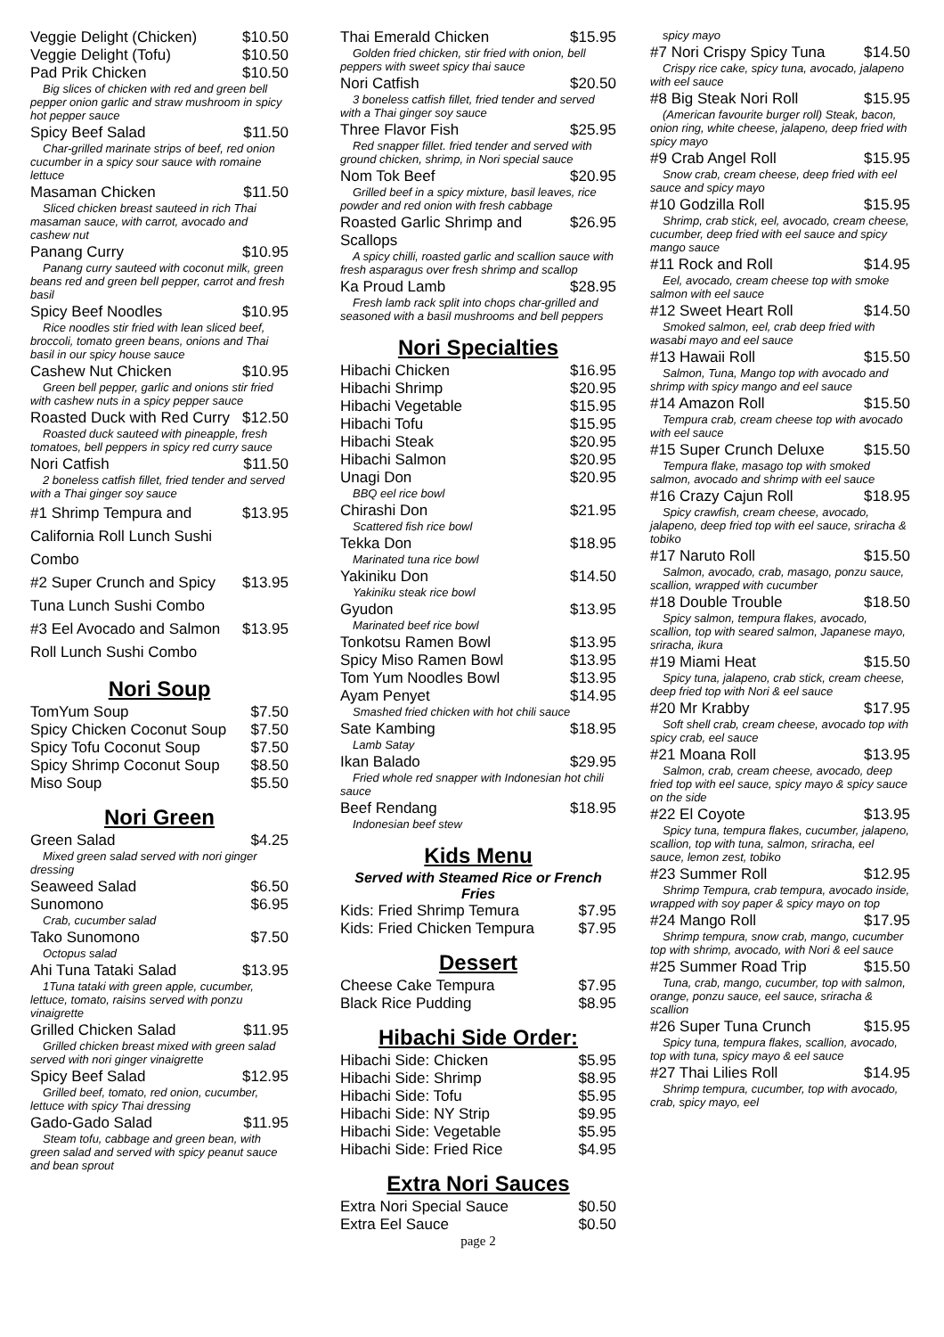Veggie Delight (Chicken) $10.50
Veggie Delight (Tofu) $10.50
Pad Prik Chicken $10.50
Big slices of chicken with red and green bell pepper onion garlic and straw mushroom in spicy hot pepper sauce
Spicy Beef Salad $11.50
Char-grilled marinate strips of beef, red onion cucumber in a spicy sour sauce with romaine lettuce
Masaman Chicken $11.50
Sliced chicken breast sauteed in rich Thai masaman sauce, with carrot, avocado and cashew nut
Panang Curry $10.95
Panang curry sauteed with coconut milk, green beans red and green bell pepper, carrot and fresh basil
Spicy Beef Noodles $10.95
Rice noodles stir fried with lean sliced beef, broccoli, tomato green beans, onions and Thai basil in our spicy house sauce
Cashew Nut Chicken $10.95
Green bell pepper, garlic and onions stir fried with cashew nuts in a spicy pepper sauce
Roasted Duck with Red Curry $12.50
Roasted duck sauteed with pineapple, fresh tomatoes, bell peppers in spicy red curry sauce
Nori Catfish $11.50
2 boneless catfish fillet, fried tender and served with a Thai ginger soy sauce
#1 Shrimp Tempura and California Roll Lunch Sushi Combo $13.95
#2 Super Crunch and Spicy Tuna Lunch Sushi Combo $13.95
#3 Eel Avocado and Salmon Roll Lunch Sushi Combo $13.95
Nori Soup
TomYum Soup $7.50
Spicy Chicken Coconut Soup $7.50
Spicy Tofu Coconut Soup $7.50
Spicy Shrimp Coconut Soup $8.50
Miso Soup $5.50
Nori Green
Green Salad $4.25
Mixed green salad served with nori ginger dressing
Seaweed Salad $6.50
Sunomono $6.95
Crab, cucumber salad
Tako Sunomono $7.50
Octopus salad
Ahi Tuna Tataki Salad $13.95
1Tuna tataki with green apple, cucumber, lettuce, tomato, raisins served with ponzu vinaigrette
Grilled Chicken Salad $11.95
Grilled chicken breast mixed with green salad served with nori ginger vinaigrette
Spicy Beef Salad $12.95
Grilled beef, tomato, red onion, cucumber, lettuce with spicy Thai dressing
Gado-Gado Salad $11.95
Steam tofu, cabbage and green bean, with green salad and served with spicy peanut sauce and bean sprout
Thai Emerald Chicken $15.95
Golden fried chicken, stir fried with onion, bell peppers with sweet spicy thai sauce
Nori Catfish $20.50
3 boneless catfish fillet, fried tender and served with a Thai ginger soy sauce
Three Flavor Fish $25.95
Red snapper fillet. fried tender and served with ground chicken, shrimp, in Nori special sauce
Nom Tok Beef $20.95
Grilled beef in a spicy mixture, basil leaves, rice powder and red onion with fresh cabbage
Roasted Garlic Shrimp and Scallops $26.95
A spicy chilli, roasted garlic and scallion sauce with fresh asparagus over fresh shrimp and scallop
Ka Proud Lamb $28.95
Fresh lamb rack split into chops char-grilled and seasoned with a basil mushrooms and bell peppers
Nori Specialties
Hibachi Chicken $16.95
Hibachi Shrimp $20.95
Hibachi Vegetable $15.95
Hibachi Tofu $15.95
Hibachi Steak $20.95
Hibachi Salmon $20.95
Unagi Don $20.95
BBQ eel rice bowl
Chirashi Don $21.95
Scattered fish rice bowl
Tekka Don $18.95
Marinated tuna rice bowl
Yakiniku Don $14.50
Yakiniku steak rice bowl
Gyudon $13.95
Marinated beef rice bowl
Tonkotsu Ramen Bowl $13.95
Spicy Miso Ramen Bowl $13.95
Tom Yum Noodles Bowl $13.95
Ayam Penyet $14.95
Smashed fried chicken with hot chili sauce
Sate Kambing $18.95
Lamb Satay
Ikan Balado $29.95
Fried whole red snapper with Indonesian hot chili sauce
Beef Rendang $18.95
Indonesian beef stew
Kids Menu
Served with Steamed Rice or French Fries
Kids: Fried Shrimp Temura $7.95
Kids: Fried Chicken Tempura $7.95
Dessert
Cheese Cake Tempura $7.95
Black Rice Pudding $8.95
Hibachi Side Order:
Hibachi Side: Chicken $5.95
Hibachi Side: Shrimp $8.95
Hibachi Side: Tofu $5.95
Hibachi Side: NY Strip $9.95
Hibachi Side: Vegetable $5.95
Hibachi Side: Fried Rice $4.95
Extra Nori Sauces
Extra Nori Special Sauce $0.50
Extra Eel Sauce $0.50
page 2
spicy mayo
#7 Nori Crispy Spicy Tuna $14.50
Crispy rice cake, spicy tuna, avocado, jalapeno with eel sauce
#8 Big Steak Nori Roll $15.95
(American favourite burger roll) Steak, bacon, onion ring, white cheese, jalapeno, deep fried with spicy mayo
#9 Crab Angel Roll $15.95
Snow crab, cream cheese, deep fried with eel sauce and spicy mayo
#10 Godzilla Roll $15.95
Shrimp, crab stick, eel, avocado, cream cheese, cucumber, deep fried with eel sauce and spicy mango sauce
#11 Rock and Roll $14.95
Eel, avocado, cream cheese top with smoke salmon with eel sauce
#12 Sweet Heart Roll $14.50
Smoked salmon, eel, crab deep fried with wasabi mayo and eel sauce
#13 Hawaii Roll $15.50
Salmon, Tuna, Mango top with avocado and shrimp with spicy mango and eel sauce
#14 Amazon Roll $15.50
Tempura crab, cream cheese top with avocado with eel sauce
#15 Super Crunch Deluxe $15.50
Tempura flake, masago top with smoked salmon, avocado and shrimp with eel sauce
#16 Crazy Cajun Roll $18.95
Spicy crawfish, cream cheese, avocado, jalapeno, deep fried top with eel sauce, sriracha & tobiko
#17 Naruto Roll $15.50
Salmon, avocado, crab, masago, ponzu sauce, scallion, wrapped with cucumber
#18 Double Trouble $18.50
Spicy salmon, tempura flakes, avocado, scallion, top with seared salmon, Japanese mayo, sriracha, ikura
#19 Miami Heat $15.50
Spicy tuna, jalapeno, crab stick, cream cheese, deep fried top with Nori & eel sauce
#20 Mr Krabby $17.95
Soft shell crab, cream cheese, avocado top with spicy crab, eel sauce
#21 Moana Roll $13.95
Salmon, crab, cream cheese, avocado, deep fried top with eel sauce, spicy mayo & spicy sauce on the side
#22 El Coyote $13.95
Spicy tuna, tempura flakes, cucumber, jalapeno, scallion, top with tuna, salmon, sriracha, eel sauce, lemon zest, tobiko
#23 Summer Roll $12.95
Shrimp Tempura, crab tempura, avocado inside, wrapped with soy paper & spicy mayo on top
#24 Mango Roll $17.95
Shrimp tempura, snow crab, mango, cucumber top with shrimp, avocado, with Nori & eel sauce
#25 Summer Road Trip $15.50
Tuna, crab, mango, cucumber, top with salmon, orange, ponzu sauce, eel sauce, sriracha & scallion
#26 Super Tuna Crunch $15.95
Spicy tuna, tempura flakes, scallion, avocado, top with tuna, spicy mayo & eel sauce
#27 Thai Lilies Roll $14.95
Shrimp tempura, cucumber, top with avocado, crab, spicy mayo, eel